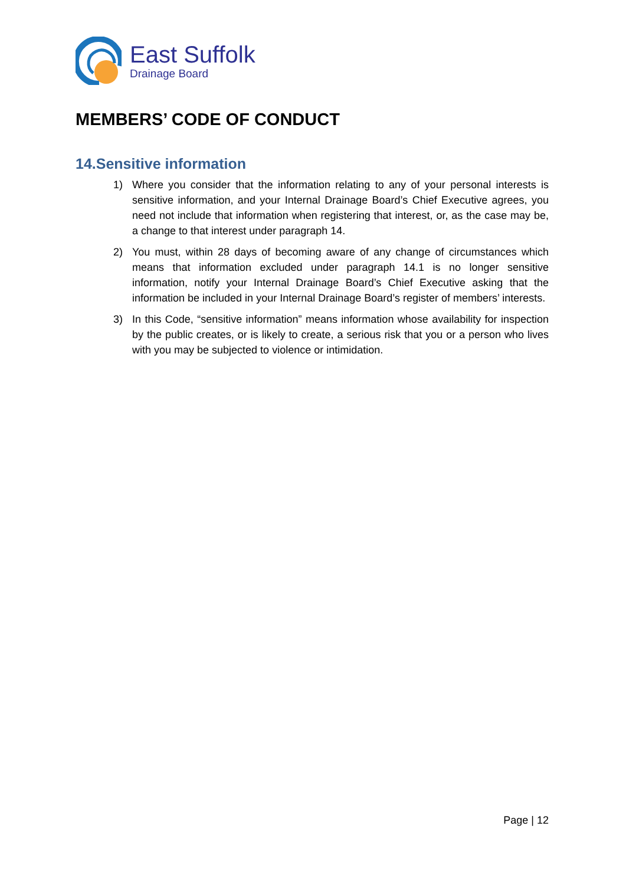East Suffolk
Drainage Board
MEMBERS’ CODE OF CONDUCT
14.Sensitive information
1) Where you consider that the information relating to any of your personal interests is sensitive information, and your Internal Drainage Board’s Chief Executive agrees, you need not include that information when registering that interest, or, as the case may be, a change to that interest under paragraph 14.
2) You must, within 28 days of becoming aware of any change of circumstances which means that information excluded under paragraph 14.1 is no longer sensitive information, notify your Internal Drainage Board’s Chief Executive asking that the information be included in your Internal Drainage Board’s register of members’ interests.
3) In this Code, “sensitive information” means information whose availability for inspection by the public creates, or is likely to create, a serious risk that you or a person who lives with you may be subjected to violence or intimidation.
Page | 12